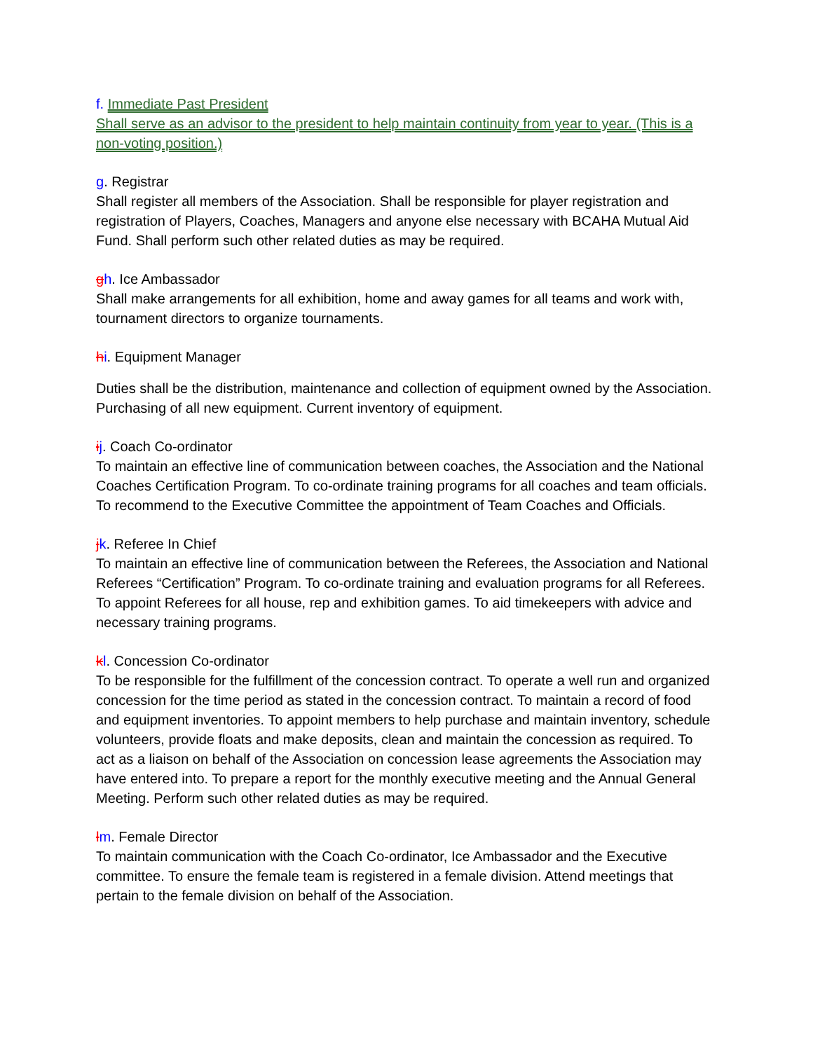f. Immediate Past President
Shall serve as an advisor to the president to help maintain continuity from year to year. (This is a non-voting position.)
g. Registrar
Shall register all members of the Association. Shall be responsible for player registration and registration of Players, Coaches, Managers and anyone else necessary with BCAHA Mutual Aid Fund. Shall perform such other related duties as may be required.
gh. Ice Ambassador
Shall make arrangements for all exhibition, home and away games for all teams and work with, tournament directors to organize tournaments.
hi. Equipment Manager
Duties shall be the distribution, maintenance and collection of equipment owned by the Association. Purchasing of all new equipment. Current inventory of equipment.
ij. Coach Co-ordinator
To maintain an effective line of communication between coaches, the Association and the National Coaches Certification Program. To co-ordinate training programs for all coaches and team officials. To recommend to the Executive Committee the appointment of Team Coaches and Officials.
jk. Referee In Chief
To maintain an effective line of communication between the Referees, the Association and National Referees “Certification” Program. To co-ordinate training and evaluation programs for all Referees. To appoint Referees for all house, rep and exhibition games. To aid timekeepers with advice and necessary training programs.
kl. Concession Co-ordinator
To be responsible for the fulfillment of the concession contract. To operate a well run and organized concession for the time period as stated in the concession contract. To maintain a record of food and equipment inventories. To appoint members to help purchase and maintain inventory, schedule volunteers, provide floats and make deposits, clean and maintain the concession as required. To act as a liaison on behalf of the Association on concession lease agreements the Association may have entered into. To prepare a report for the monthly executive meeting and the Annual General Meeting. Perform such other related duties as may be required.
lm. Female Director
To maintain communication with the Coach Co-ordinator, Ice Ambassador and the Executive committee. To ensure the female team is registered in a female division. Attend meetings that pertain to the female division on behalf of the Association.